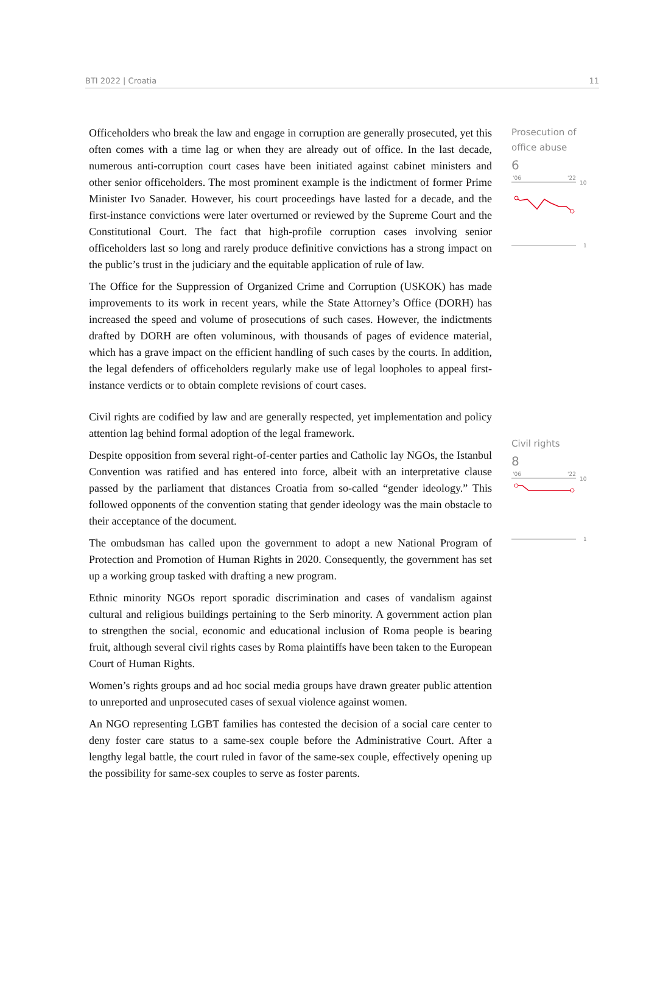BTI 2022 | Croatia 11
Officeholders who break the law and engage in corruption are generally prosecuted, yet this often comes with a time lag or when they are already out of office. In the last decade, numerous anti-corruption court cases have been initiated against cabinet ministers and other senior officeholders. The most prominent example is the indictment of former Prime Minister Ivo Sanader. However, his court proceedings have lasted for a decade, and the first-instance convictions were later overturned or reviewed by the Supreme Court and the Constitutional Court. The fact that high-profile corruption cases involving senior officeholders last so long and rarely produce definitive convictions has a strong impact on the public’s trust in the judiciary and the equitable application of rule of law.
The Office for the Suppression of Organized Crime and Corruption (USKOK) has made improvements to its work in recent years, while the State Attorney’s Office (DORH) has increased the speed and volume of prosecutions of such cases. However, the indictments drafted by DORH are often voluminous, with thousands of pages of evidence material, which has a grave impact on the efficient handling of such cases by the courts. In addition, the legal defenders of officeholders regularly make use of legal loopholes to appeal first-instance verdicts or to obtain complete revisions of court cases.
Civil rights are codified by law and are generally respected, yet implementation and policy attention lag behind formal adoption of the legal framework.
Despite opposition from several right-of-center parties and Catholic lay NGOs, the Istanbul Convention was ratified and has entered into force, albeit with an interpretative clause passed by the parliament that distances Croatia from so-called “gender ideology.” This followed opponents of the convention stating that gender ideology was the main obstacle to their acceptance of the document.
The ombudsman has called upon the government to adopt a new National Program of Protection and Promotion of Human Rights in 2020. Consequently, the government has set up a working group tasked with drafting a new program.
Ethnic minority NGOs report sporadic discrimination and cases of vandalism against cultural and religious buildings pertaining to the Serb minority. A government action plan to strengthen the social, economic and educational inclusion of Roma people is bearing fruit, although several civil rights cases by Roma plaintiffs have been taken to the European Court of Human Rights.
Women’s rights groups and ad hoc social media groups have drawn greater public attention to unreported and unprosecuted cases of sexual violence against women.
An NGO representing LGBT families has contested the decision of a social care center to deny foster care status to a same-sex couple before the Administrative Court. After a lengthy legal battle, the court ruled in favor of the same-sex couple, effectively opening up the possibility for same-sex couples to serve as foster parents.
Prosecution of
office abuse
6
'06
'22
10
1
Civil rights
8
'06
'22
10
1